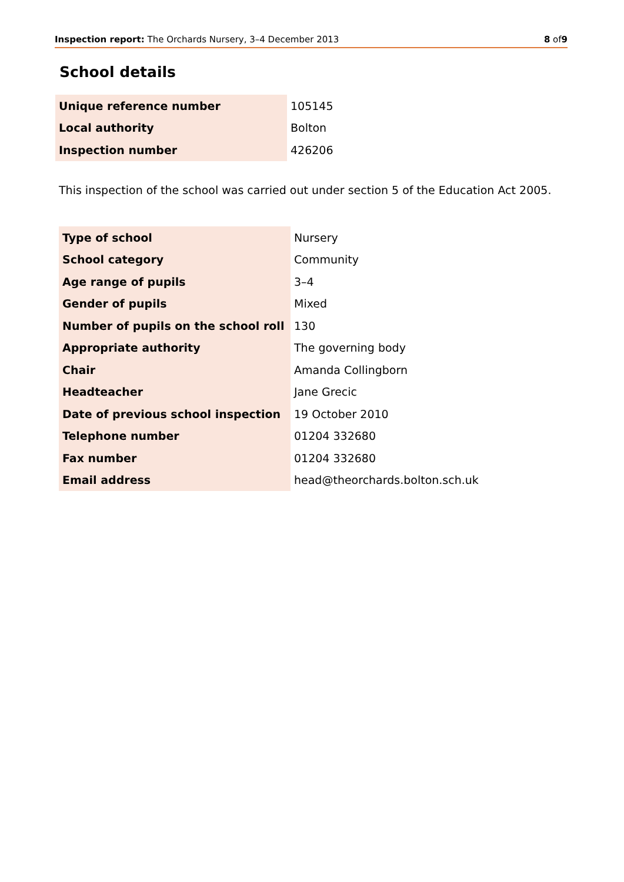Inspection report: The Orchards Nursery, 3–4 December 2013 8 of9
School details
| Unique reference number | 105145 |
| Local authority | Bolton |
| Inspection number | 426206 |
This inspection of the school was carried out under section 5 of the Education Act 2005.
| Type of school | Nursery |
| School category | Community |
| Age range of pupils | 3–4 |
| Gender of pupils | Mixed |
| Number of pupils on the school roll | 130 |
| Appropriate authority | The governing body |
| Chair | Amanda Collingborn |
| Headteacher | Jane Grecic |
| Date of previous school inspection | 19 October 2010 |
| Telephone number | 01204 332680 |
| Fax number | 01204 332680 |
| Email address | head@theorchards.bolton.sch.uk |